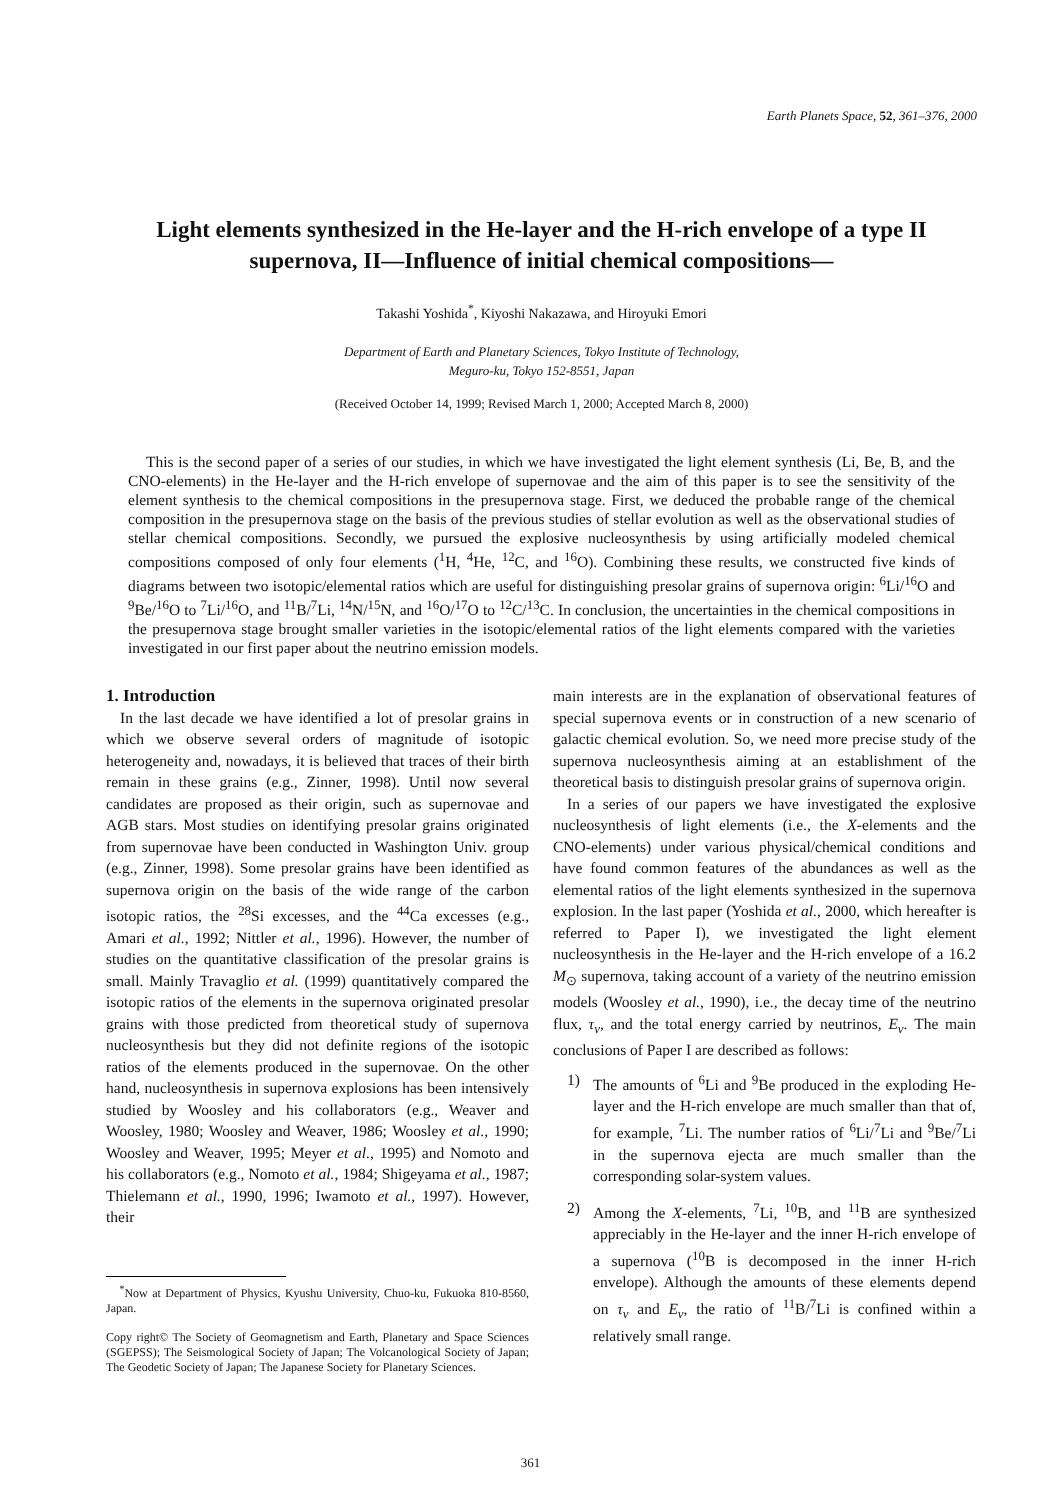Earth Planets Space, 52, 361–376, 2000
Light elements synthesized in the He-layer and the H-rich envelope of a type II supernova, II—Influence of initial chemical compositions—
Takashi Yoshida<sup>*</sup>, Kiyoshi Nakazawa, and Hiroyuki Emori
Department of Earth and Planetary Sciences, Tokyo Institute of Technology,
Meguro-ku, Tokyo 152-8551, Japan
(Received October 14, 1999; Revised March 1, 2000; Accepted March 8, 2000)
This is the second paper of a series of our studies, in which we have investigated the light element synthesis (Li, Be, B, and the CNO-elements) in the He-layer and the H-rich envelope of supernovae and the aim of this paper is to see the sensitivity of the element synthesis to the chemical compositions in the presupernova stage. First, we deduced the probable range of the chemical composition in the presupernova stage on the basis of the previous studies of stellar evolution as well as the observational studies of stellar chemical compositions. Secondly, we pursued the explosive nucleosynthesis by using artificially modeled chemical compositions composed of only four elements (<sup>1</sup>H, <sup>4</sup>He, <sup>12</sup>C, and <sup>16</sup>O). Combining these results, we constructed five kinds of diagrams between two isotopic/elemental ratios which are useful for distinguishing presolar grains of supernova origin: <sup>6</sup>Li/<sup>16</sup>O and <sup>9</sup>Be/<sup>16</sup>O to <sup>7</sup>Li/<sup>16</sup>O, and <sup>11</sup>B/<sup>7</sup>Li, <sup>14</sup>N/<sup>15</sup>N, and <sup>16</sup>O/<sup>17</sup>O to <sup>12</sup>C/<sup>13</sup>C. In conclusion, the uncertainties in the chemical compositions in the presupernova stage brought smaller varieties in the isotopic/elemental ratios of the light elements compared with the varieties investigated in our first paper about the neutrino emission models.
1. Introduction
In the last decade we have identified a lot of presolar grains in which we observe several orders of magnitude of isotopic heterogeneity and, nowadays, it is believed that traces of their birth remain in these grains (e.g., Zinner, 1998). Until now several candidates are proposed as their origin, such as supernovae and AGB stars. Most studies on identifying presolar grains originated from supernovae have been conducted in Washington Univ. group (e.g., Zinner, 1998). Some presolar grains have been identified as supernova origin on the basis of the wide range of the carbon isotopic ratios, the <sup>28</sup>Si excesses, and the <sup>44</sup>Ca excesses (e.g., Amari et al., 1992; Nittler et al., 1996). However, the number of studies on the quantitative classification of the presolar grains is small. Mainly Travaglio et al. (1999) quantitatively compared the isotopic ratios of the elements in the supernova originated presolar grains with those predicted from theoretical study of supernova nucleosynthesis but they did not definite regions of the isotopic ratios of the elements produced in the supernovae. On the other hand, nucleosynthesis in supernova explosions has been intensively studied by Woosley and his collaborators (e.g., Weaver and Woosley, 1980; Woosley and Weaver, 1986; Woosley et al., 1990; Woosley and Weaver, 1995; Meyer et al., 1995) and Nomoto and his collaborators (e.g., Nomoto et al., 1984; Shigeyama et al., 1987; Thielemann et al., 1990, 1996; Iwamoto et al., 1997). However, their
<sup>*</sup> Now at Department of Physics, Kyushu University, Chuo-ku, Fukuoka 810-8560, Japan.
Copy right© The Society of Geomagnetism and Earth, Planetary and Space Sciences (SGEPSS); The Seismological Society of Japan; The Volcanological Society of Japan; The Geodetic Society of Japan; The Japanese Society for Planetary Sciences.
main interests are in the explanation of observational features of special supernova events or in construction of a new scenario of galactic chemical evolution. So, we need more precise study of the supernova nucleosynthesis aiming at an establishment of the theoretical basis to distinguish presolar grains of supernova origin.
In a series of our papers we have investigated the explosive nucleosynthesis of light elements (i.e., the X-elements and the CNO-elements) under various physical/chemical conditions and have found common features of the abundances as well as the elemental ratios of the light elements synthesized in the supernova explosion. In the last paper (Yoshida et al., 2000, which hereafter is referred to Paper I), we investigated the light element nucleosynthesis in the He-layer and the H-rich envelope of a 16.2 M<sub>⊙</sub> supernova, taking account of a variety of the neutrino emission models (Woosley et al., 1990), i.e., the decay time of the neutrino flux, τ<sub>ν</sub>, and the total energy carried by neutrinos, E<sub>ν</sub>. The main conclusions of Paper I are described as follows:
1) The amounts of <sup>6</sup>Li and <sup>9</sup>Be produced in the exploding He-layer and the H-rich envelope are much smaller than that of, for example, <sup>7</sup>Li. The number ratios of <sup>6</sup>Li/<sup>7</sup>Li and <sup>9</sup>Be/<sup>7</sup>Li in the supernova ejecta are much smaller than the corresponding solar-system values.
2) Among the X-elements, <sup>7</sup>Li, <sup>10</sup>B, and <sup>11</sup>B are synthesized appreciably in the He-layer and the inner H-rich envelope of a supernova (<sup>10</sup>B is decomposed in the inner H-rich envelope). Although the amounts of these elements depend on τ<sub>ν</sub> and E<sub>ν</sub>, the ratio of <sup>11</sup>B/<sup>7</sup>Li is confined within a relatively small range.
361